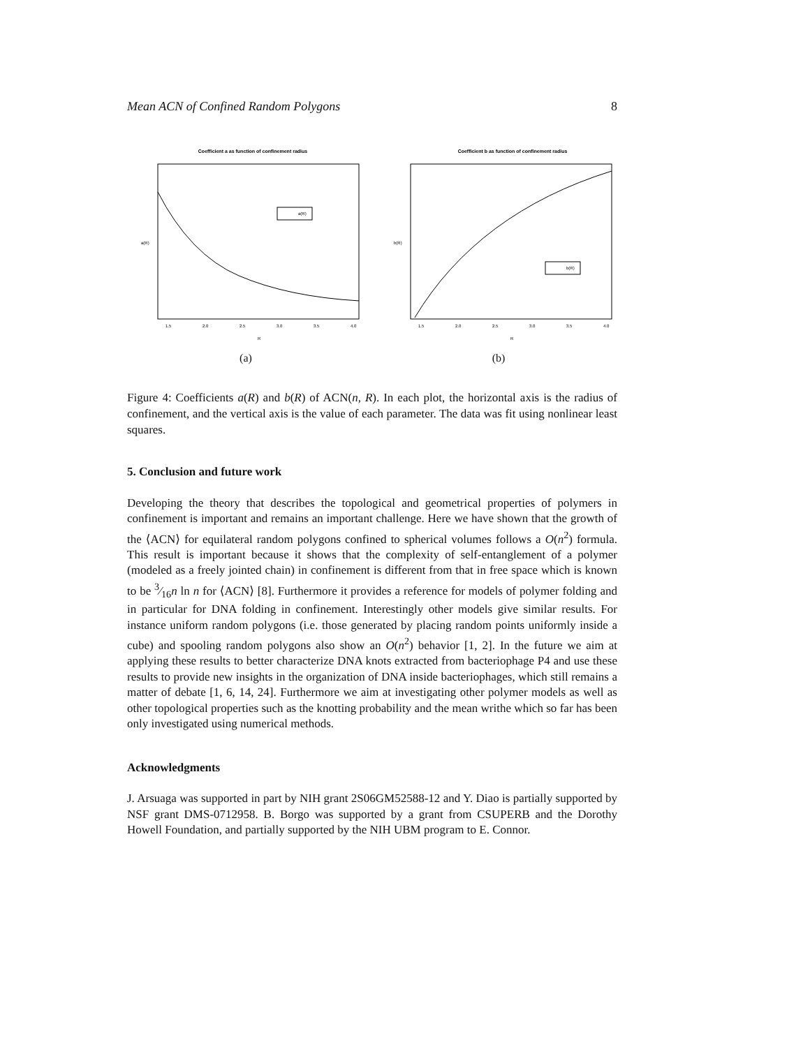Mean ACN of Confined Random Polygons 8
Coefficient a as function of confinement radius
a(R)
a(R)
1.5
2.0
2.5
3.0
3.5
4.0
R
(a)
Coefficient b as function of confinement radius
b(R)
b(R)
1.5
2.0
2.5
3.0
3.5
4.0
R
(b)
Figure 4: Coefficients a(R) and b(R) of ACN(n, R). In each plot, the horizontal axis is the radius of confinement, and the vertical axis is the value of each parameter. The data was fit using nonlinear least squares.
5. Conclusion and future work
Developing the theory that describes the topological and geometrical properties of polymers in confinement is important and remains an important challenge. Here we have shown that the growth of the ⟨ACN⟩ for equilateral random polygons confined to spherical volumes follows a O(n<sup>2</sup>) formula. This result is important because it shows that the complexity of self-entanglement of a polymer (modeled as a freely jointed chain) in confinement is different from that in free space which is known to be 3⁄16n ln n for ⟨ACN⟩ [8]. Furthermore it provides a reference for models of polymer folding and in particular for DNA folding in confinement. Interestingly other models give similar results. For instance uniform random polygons (i.e. those generated by placing random points uniformly inside a cube) and spooling random polygons also show an O(n<sup>2</sup>) behavior [1, 2]. In the future we aim at applying these results to better characterize DNA knots extracted from bacteriophage P4 and use these results to provide new insights in the organization of DNA inside bacteriophages, which still remains a matter of debate [1, 6, 14, 24]. Furthermore we aim at investigating other polymer models as well as other topological properties such as the knotting probability and the mean writhe which so far has been only investigated using numerical methods.
Acknowledgments
J. Arsuaga was supported in part by NIH grant 2S06GM52588-12 and Y. Diao is partially supported by NSF grant DMS-0712958. B. Borgo was supported by a grant from CSUPERB and the Dorothy Howell Foundation, and partially supported by the NIH UBM program to E. Connor.